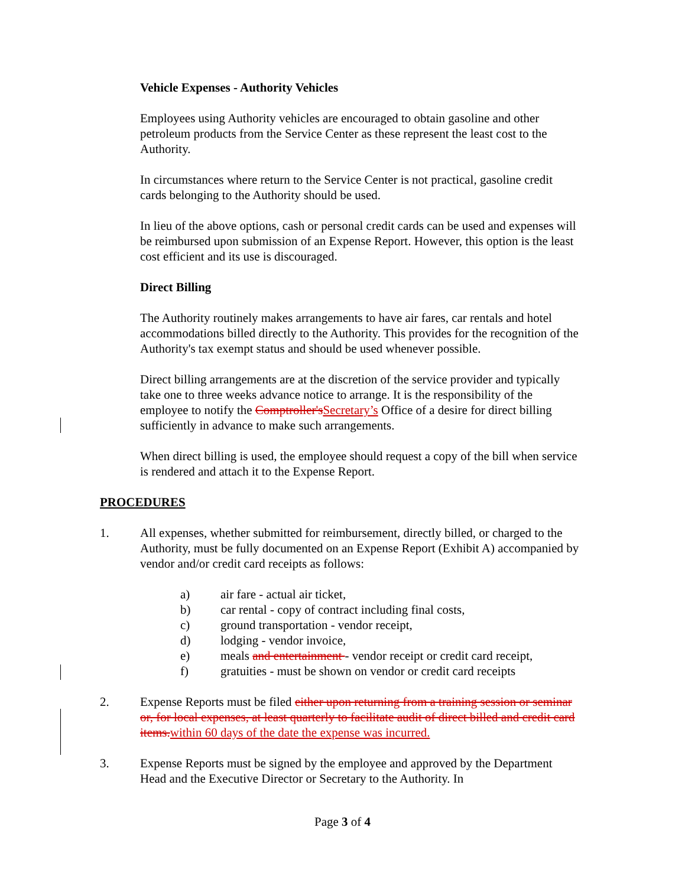Vehicle Expenses - Authority Vehicles
Employees using Authority vehicles are encouraged to obtain gasoline and other petroleum products from the Service Center as these represent the least cost to the Authority.
In circumstances where return to the Service Center is not practical, gasoline credit cards belonging to the Authority should be used.
In lieu of the above options, cash or personal credit cards can be used and expenses will be reimbursed upon submission of an Expense Report. However, this option is the least cost efficient and its use is discouraged.
Direct Billing
The Authority routinely makes arrangements to have air fares, car rentals and hotel accommodations billed directly to the Authority. This provides for the recognition of the Authority's tax exempt status and should be used whenever possible.
Direct billing arrangements are at the discretion of the service provider and typically take one to three weeks advance notice to arrange. It is the responsibility of the employee to notify the Comptroller's Secretary’s Office of a desire for direct billing sufficiently in advance to make such arrangements.
When direct billing is used, the employee should request a copy of the bill when service is rendered and attach it to the Expense Report.
PROCEDURES
1. All expenses, whether submitted for reimbursement, directly billed, or charged to the Authority, must be fully documented on an Expense Report (Exhibit A) accompanied by vendor and/or credit card receipts as follows:
a) air fare - actual air ticket,
b) car rental - copy of contract including final costs,
c) ground transportation - vendor receipt,
d) lodging - vendor invoice,
e) meals and entertainment - vendor receipt or credit card receipt,
f) gratuities - must be shown on vendor or credit card receipts
2. Expense Reports must be filed either upon returning from a training session or seminar or, for local expenses, at least quarterly to facilitate audit of direct billed and credit card items. within 60 days of the date the expense was incurred.
3. Expense Reports must be signed by the employee and approved by the Department Head and the Executive Director or Secretary to the Authority. In
Page 3 of 4